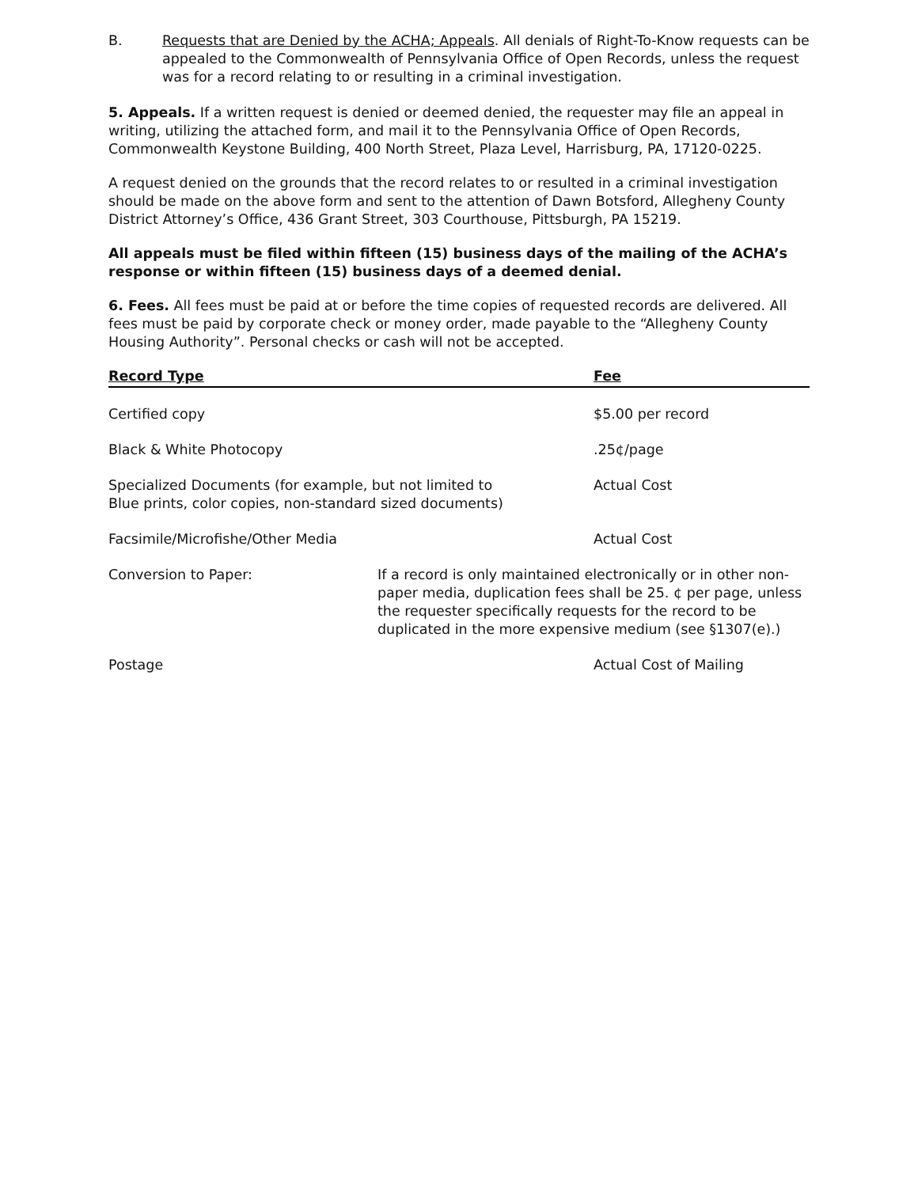B. Requests that are Denied by the ACHA; Appeals. All denials of Right-To-Know requests can be appealed to the Commonwealth of Pennsylvania Office of Open Records, unless the request was for a record relating to or resulting in a criminal investigation.
5. Appeals. If a written request is denied or deemed denied, the requester may file an appeal in writing, utilizing the attached form, and mail it to the Pennsylvania Office of Open Records, Commonwealth Keystone Building, 400 North Street, Plaza Level, Harrisburg, PA, 17120-0225.
A request denied on the grounds that the record relates to or resulted in a criminal investigation should be made on the above form and sent to the attention of Dawn Botsford, Allegheny County District Attorney’s Office, 436 Grant Street, 303 Courthouse, Pittsburgh, PA 15219.
All appeals must be filed within fifteen (15) business days of the mailing of the ACHA’s response or within fifteen (15) business days of a deemed denial.
6. Fees. All fees must be paid at or before the time copies of requested records are delivered. All fees must be paid by corporate check or money order, made payable to the “Allegheny County Housing Authority”. Personal checks or cash will not be accepted.
| Record Type | | Fee |
| --- | --- | --- |
| Certified copy | | $5.00 per record |
| Black & White Photocopy | | .25¢/page |
| Specialized Documents (for example, but not limited to Blue prints, color copies, non-standard sized documents) | | Actual Cost |
| Facsimile/Microfishe/Other Media | | Actual Cost |
| Conversion to Paper: | If a record is only maintained electronically or in other non-paper media, duplication fees shall be 25. ¢ per page, unless the requester specifically requests for the record to be duplicated in the more expensive medium (see §1307(e).) | |
| Postage | | Actual Cost of Mailing |